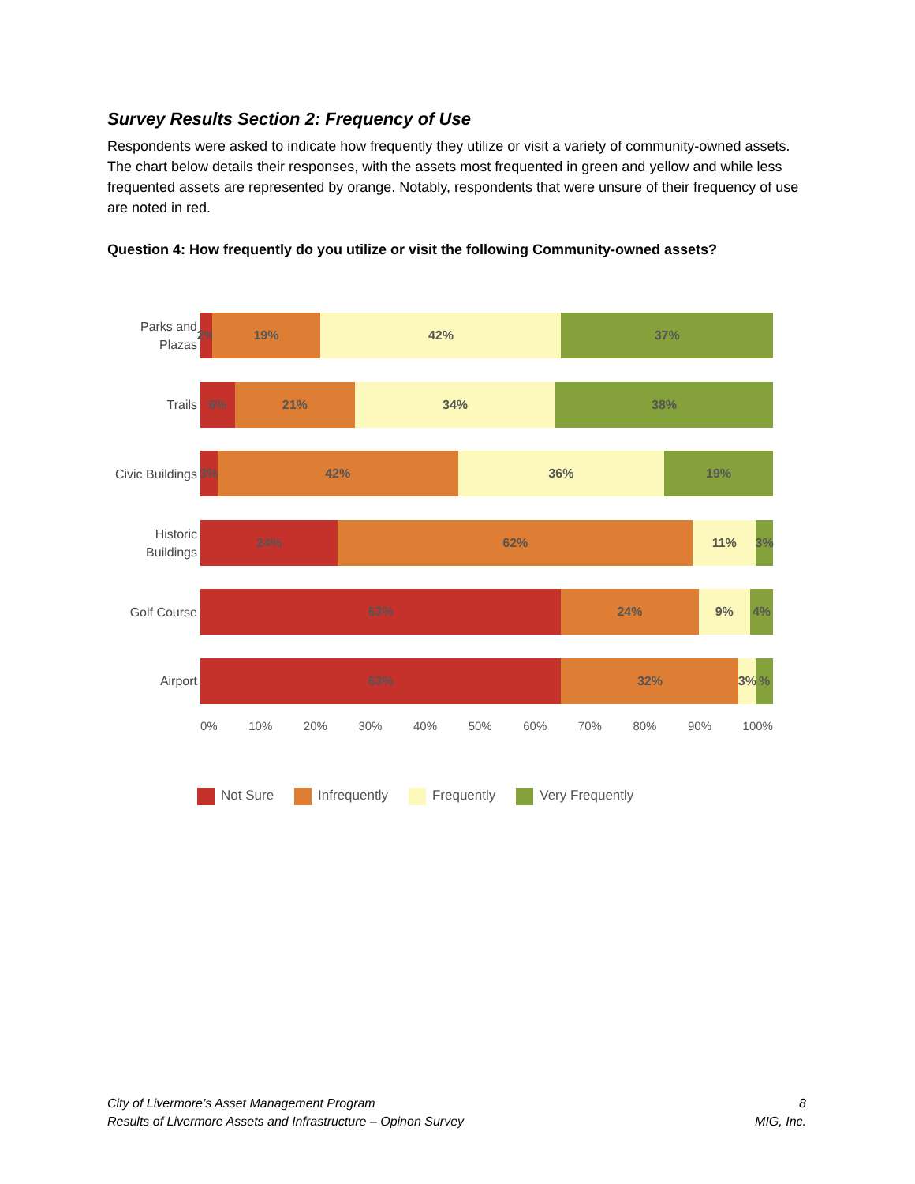Survey Results Section 2: Frequency of Use
Respondents were asked to indicate how frequently they utilize or visit a variety of community-owned assets. The chart below details their responses, with the assets most frequented in green and yellow and while less frequented assets are represented by orange. Notably, respondents that were unsure of their frequency of use are noted in red.
Question 4: How frequently do you utilize or visit the following Community-owned assets?
Parks and Plazas
2% 19% 42% 37%
Trails
6% 21% 34% 38%
Civic Buildings
3% 42% 36% 19%
Historic Buildings
24% 62% 11% 3%
Golf Course
63% 24% 9% 4%
Airport
63% 32% 3% %
0% 10% 20% 30% 40% 50% 60% 70% 80% 90% 100%
Not Sure Infrequently Frequently Very Frequently
City of Livermore’s Asset Management Program
Results of Livermore Assets and Infrastructure – Opinon Survey
8
MIG, Inc.